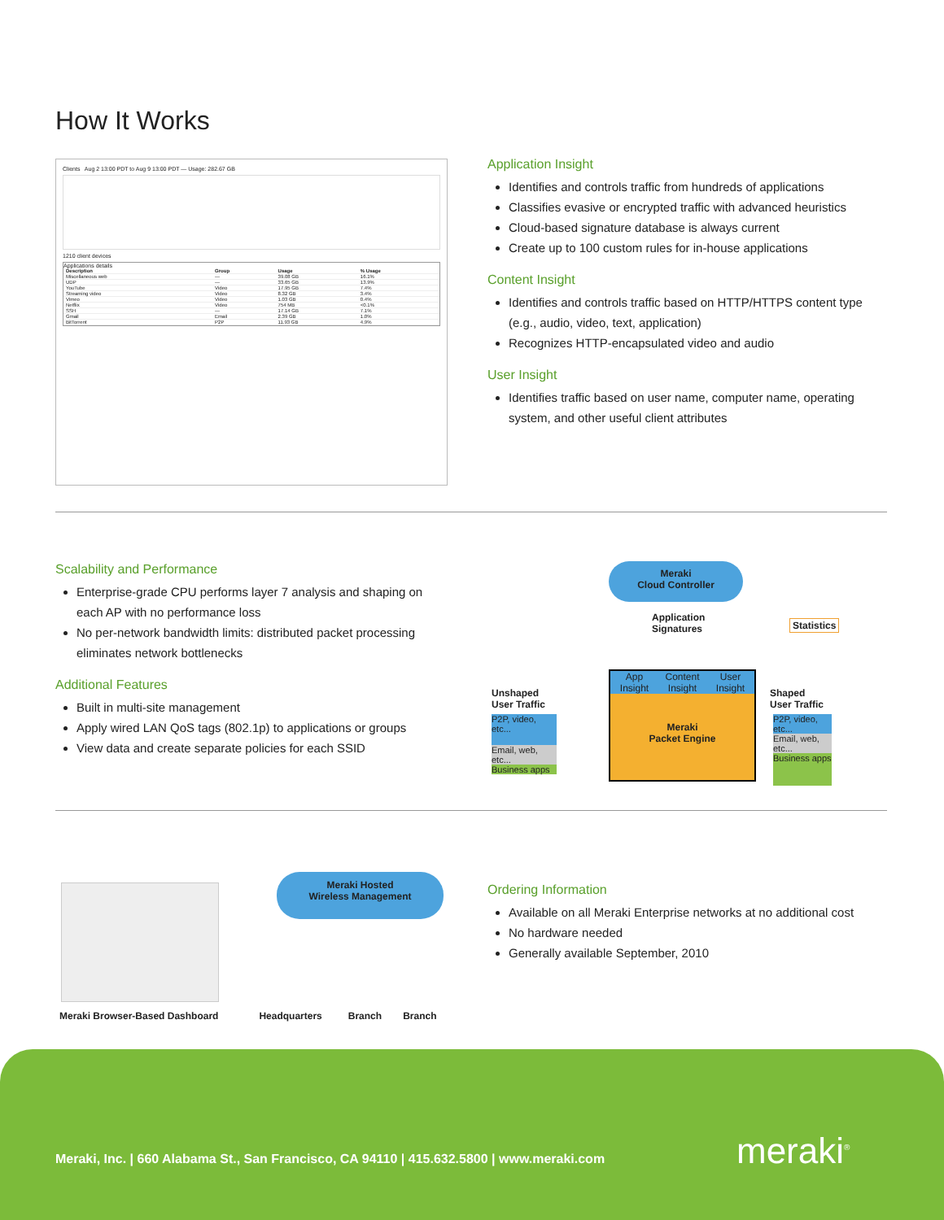How It Works
Clients Aug 2 13:00 PDT to Aug 9 13:00 PDT — Usage: 282.67 GB
1210 client devices
Applications details
| Description | Group | Usage | % Usage |
| --- | --- | --- | --- |
| Miscellaneous web | — | 39.08 GB | 16.1% |
| UDP | — | 33.65 GB | 13.9% |
| YouTube | Video | 17.95 GB | 7.4% |
| Streaming video | Video | 8.32 GB | 3.4% |
| Vimeo | Video | 1.03 GB | 0.4% |
| Netflix | Video | 754 MB | <0.1% |
| SSH | — | 17.14 GB | 7.1% |
| Gmail | Email | 2.39 GB | 1.0% |
| BitTorrent | P2P | 11.93 GB | 4.9% |
Application Insight
Identifies and controls traffic from hundreds of applications
Classifies evasive or encrypted traffic with advanced heuristics
Cloud-based signature database is always current
Create up to 100 custom rules for in-house applications
Content Insight
Identifies and controls traffic based on HTTP/HTTPS content type (e.g., audio, video, text, application)
Recognizes HTTP-encapsulated video and audio
User Insight
Identifies traffic based on user name, computer name, operating system, and other useful client attributes
Scalability and Performance
Enterprise-grade CPU performs layer 7 analysis and shaping on each AP with no performance loss
No per-network bandwidth limits: distributed packet processing eliminates network bottlenecks
Additional Features
Built in multi-site management
Apply wired LAN QoS tags (802.1p) to applications or groups
View data and create separate policies for each SSID
Meraki
Cloud Controller
Application
Signatures
Statistics
Unshaped
User Traffic
Shaped
User Traffic
App Insight Content Insight User Insight
Meraki
Packet Engine
P2P, video, etc...
Email, web, etc...
Business apps
P2P, video, etc...
Email, web, etc...
Business apps
Meraki Hosted
Wireless Management
Meraki Browser-Based Dashboard Headquarters Branch Branch
Ordering Information
Available on all Meraki Enterprise networks at no additional cost
No hardware needed
Generally available September, 2010
Meraki, Inc. | 660 Alabama St., San Francisco, CA 94110 | 415.632.5800 | www.meraki.com
meraki<sup>®</sup>